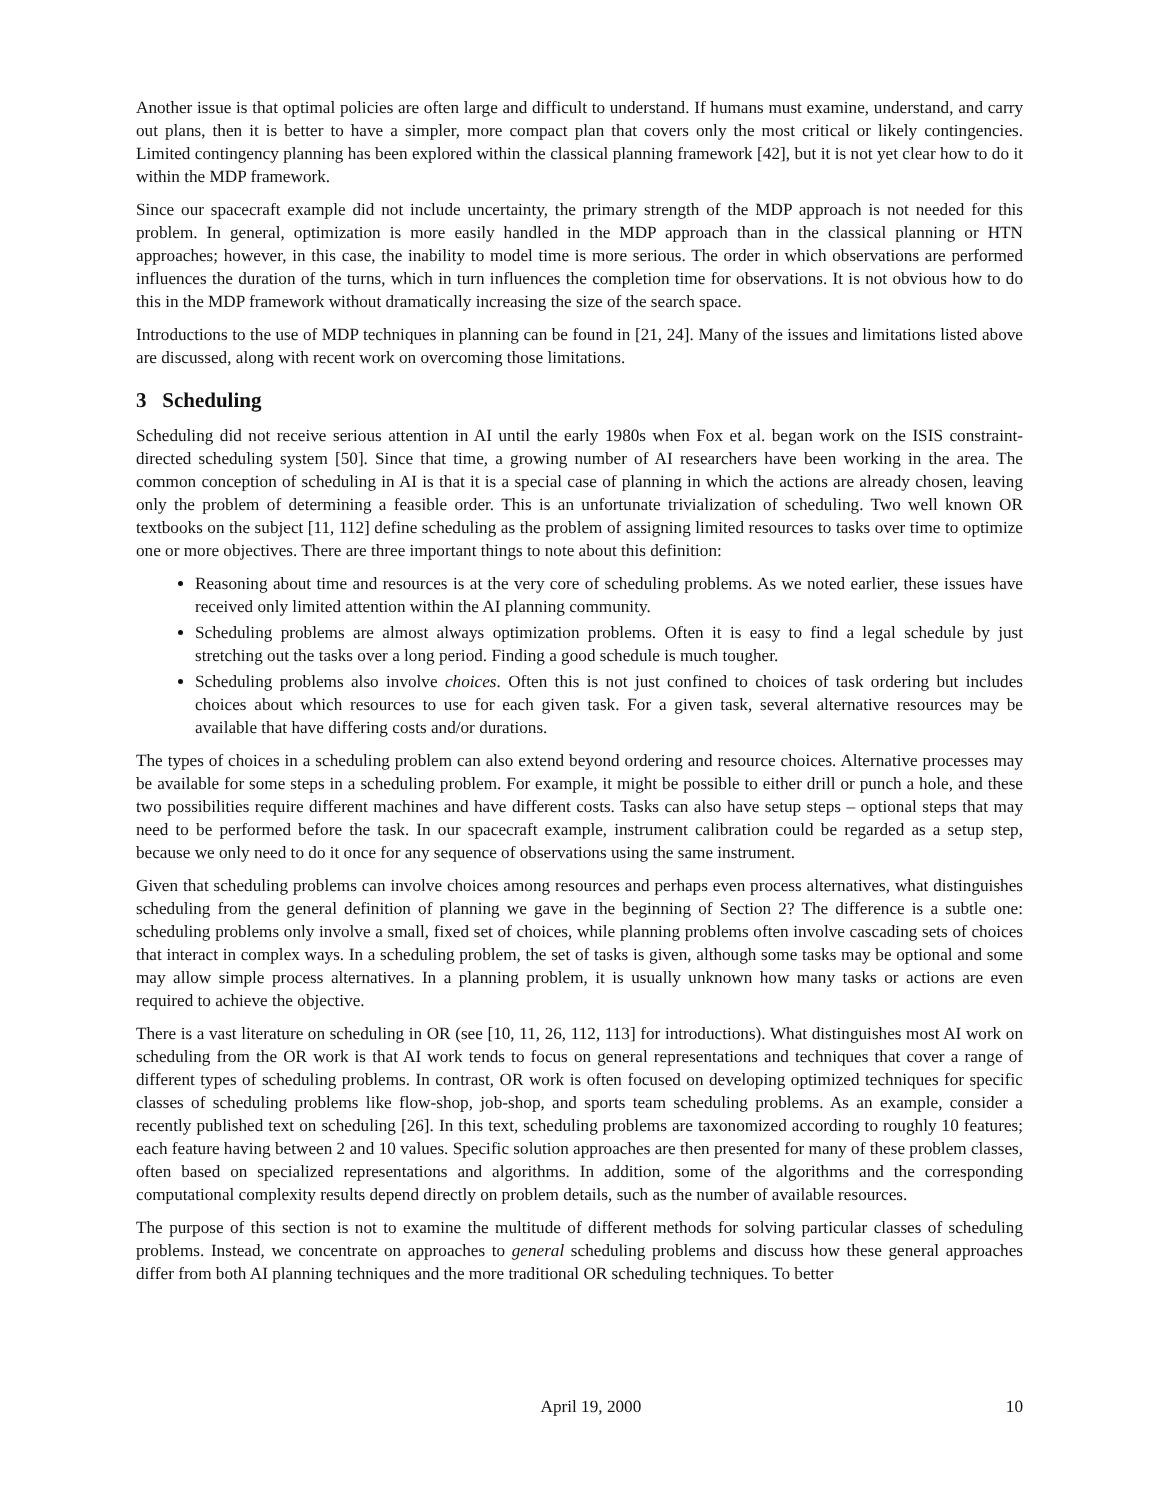Another issue is that optimal policies are often large and difficult to understand. If humans must examine, understand, and carry out plans, then it is better to have a simpler, more compact plan that covers only the most critical or likely contingencies. Limited contingency planning has been explored within the classical planning framework [42], but it is not yet clear how to do it within the MDP framework.
Since our spacecraft example did not include uncertainty, the primary strength of the MDP approach is not needed for this problem. In general, optimization is more easily handled in the MDP approach than in the classical planning or HTN approaches; however, in this case, the inability to model time is more serious. The order in which observations are performed influences the duration of the turns, which in turn influences the completion time for observations. It is not obvious how to do this in the MDP framework without dramatically increasing the size of the search space.
Introductions to the use of MDP techniques in planning can be found in [21, 24]. Many of the issues and limitations listed above are discussed, along with recent work on overcoming those limitations.
3 Scheduling
Scheduling did not receive serious attention in AI until the early 1980s when Fox et al. began work on the ISIS constraint-directed scheduling system [50]. Since that time, a growing number of AI researchers have been working in the area. The common conception of scheduling in AI is that it is a special case of planning in which the actions are already chosen, leaving only the problem of determining a feasible order. This is an unfortunate trivialization of scheduling. Two well known OR textbooks on the subject [11, 112] define scheduling as the problem of assigning limited resources to tasks over time to optimize one or more objectives. There are three important things to note about this definition:
Reasoning about time and resources is at the very core of scheduling problems. As we noted earlier, these issues have received only limited attention within the AI planning community.
Scheduling problems are almost always optimization problems. Often it is easy to find a legal schedule by just stretching out the tasks over a long period. Finding a good schedule is much tougher.
Scheduling problems also involve choices. Often this is not just confined to choices of task ordering but includes choices about which resources to use for each given task. For a given task, several alternative resources may be available that have differing costs and/or durations.
The types of choices in a scheduling problem can also extend beyond ordering and resource choices. Alternative processes may be available for some steps in a scheduling problem. For example, it might be possible to either drill or punch a hole, and these two possibilities require different machines and have different costs. Tasks can also have setup steps – optional steps that may need to be performed before the task. In our spacecraft example, instrument calibration could be regarded as a setup step, because we only need to do it once for any sequence of observations using the same instrument.
Given that scheduling problems can involve choices among resources and perhaps even process alternatives, what distinguishes scheduling from the general definition of planning we gave in the beginning of Section 2? The difference is a subtle one: scheduling problems only involve a small, fixed set of choices, while planning problems often involve cascading sets of choices that interact in complex ways. In a scheduling problem, the set of tasks is given, although some tasks may be optional and some may allow simple process alternatives. In a planning problem, it is usually unknown how many tasks or actions are even required to achieve the objective.
There is a vast literature on scheduling in OR (see [10, 11, 26, 112, 113] for introductions). What distinguishes most AI work on scheduling from the OR work is that AI work tends to focus on general representations and techniques that cover a range of different types of scheduling problems. In contrast, OR work is often focused on developing optimized techniques for specific classes of scheduling problems like flow-shop, job-shop, and sports team scheduling problems. As an example, consider a recently published text on scheduling [26]. In this text, scheduling problems are taxonomized according to roughly 10 features; each feature having between 2 and 10 values. Specific solution approaches are then presented for many of these problem classes, often based on specialized representations and algorithms. In addition, some of the algorithms and the corresponding computational complexity results depend directly on problem details, such as the number of available resources.
The purpose of this section is not to examine the multitude of different methods for solving particular classes of scheduling problems. Instead, we concentrate on approaches to general scheduling problems and discuss how these general approaches differ from both AI planning techniques and the more traditional OR scheduling techniques. To better
April 19, 2000 10